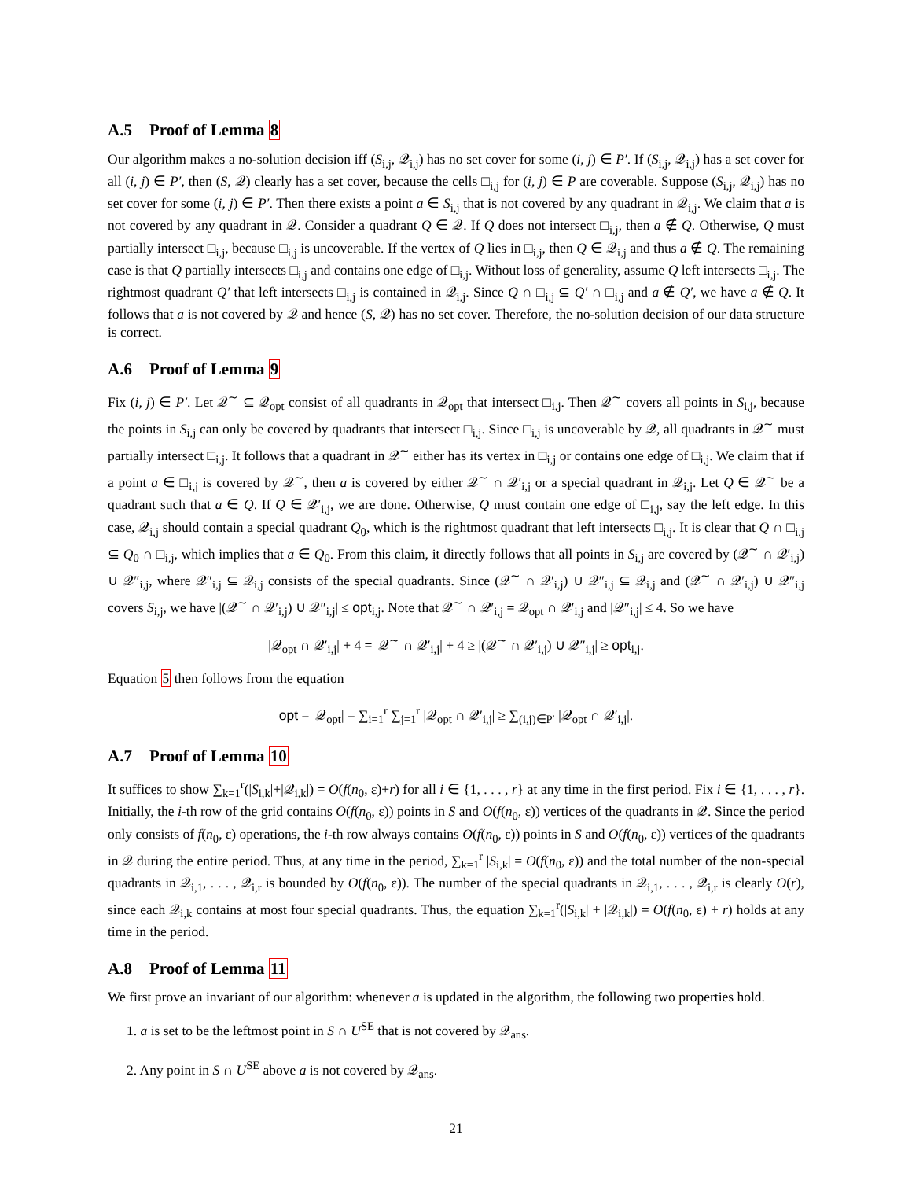A.5 Proof of Lemma 8
Our algorithm makes a no-solution decision iff (S<sub>i,j</sub>, 𝒬<sub>i,j</sub>) has no set cover for some (i, j) ∈ P′. If (S<sub>i,j</sub>, 𝒬<sub>i,j</sub>) has a set cover for all (i, j) ∈ P′, then (S, 𝒬) clearly has a set cover, because the cells □<sub>i,j</sub> for (i, j) ∈ P are coverable. Suppose (S<sub>i,j</sub>, 𝒬<sub>i,j</sub>) has no set cover for some (i, j) ∈ P′. Then there exists a point a ∈ S<sub>i,j</sub> that is not covered by any quadrant in 𝒬<sub>i,j</sub>. We claim that a is not covered by any quadrant in 𝒬. Consider a quadrant Q ∈ 𝒬. If Q does not intersect □<sub>i,j</sub>, then a ∉ Q. Otherwise, Q must partially intersect □<sub>i,j</sub>, because □<sub>i,j</sub> is uncoverable. If the vertex of Q lies in □<sub>i,j</sub>, then Q ∈ 𝒬<sub>i,j</sub> and thus a ∉ Q. The remaining case is that Q partially intersects □<sub>i,j</sub> and contains one edge of □<sub>i,j</sub>. Without loss of generality, assume Q left intersects □<sub>i,j</sub>. The rightmost quadrant Q′ that left intersects □<sub>i,j</sub> is contained in 𝒬<sub>i,j</sub>. Since Q ∩ □<sub>i,j</sub> ⊆ Q′ ∩ □<sub>i,j</sub> and a ∉ Q′, we have a ∉ Q. It follows that a is not covered by 𝒬 and hence (S, 𝒬) has no set cover. Therefore, the no-solution decision of our data structure is correct.
A.6 Proof of Lemma 9
Fix (i, j) ∈ P′. Let 𝒬<sup>∼</sup> ⊆ 𝒬<sub>opt</sub> consist of all quadrants in 𝒬<sub>opt</sub> that intersect □<sub>i,j</sub>. Then 𝒬<sup>∼</sup> covers all points in S<sub>i,j</sub>, because the points in S<sub>i,j</sub> can only be covered by quadrants that intersect □<sub>i,j</sub>. Since □<sub>i,j</sub> is uncoverable by 𝒬, all quadrants in 𝒬<sup>∼</sup> must partially intersect □<sub>i,j</sub>. It follows that a quadrant in 𝒬<sup>∼</sup> either has its vertex in □<sub>i,j</sub> or contains one edge of □<sub>i,j</sub>. We claim that if a point a ∈ □<sub>i,j</sub> is covered by 𝒬<sup>∼</sup>, then a is covered by either 𝒬<sup>∼</sup> ∩ 𝒬′<sub>i,j</sub> or a special quadrant in 𝒬<sub>i,j</sub>. Let Q ∈ 𝒬<sup>∼</sup> be a quadrant such that a ∈ Q. If Q ∈ 𝒬′<sub>i,j</sub>, we are done. Otherwise, Q must contain one edge of □<sub>i,j</sub>, say the left edge. In this case, 𝒬<sub>i,j</sub> should contain a special quadrant Q<sub>0</sub>, which is the rightmost quadrant that left intersects □<sub>i,j</sub>. It is clear that Q ∩ □<sub>i,j</sub> ⊆ Q<sub>0</sub> ∩ □<sub>i,j</sub>, which implies that a ∈ Q<sub>0</sub>. From this claim, it directly follows that all points in S<sub>i,j</sub> are covered by (𝒬<sup>∼</sup> ∩ 𝒬′<sub>i,j</sub>) ∪ 𝒬″<sub>i,j</sub>, where 𝒬″<sub>i,j</sub> ⊆ 𝒬<sub>i,j</sub> consists of the special quadrants. Since (𝒬<sup>∼</sup> ∩ 𝒬′<sub>i,j</sub>) ∪ 𝒬″<sub>i,j</sub> ⊆ 𝒬<sub>i,j</sub> and (𝒬<sup>∼</sup> ∩ 𝒬′<sub>i,j</sub>) ∪ 𝒬″<sub>i,j</sub> covers S<sub>i,j</sub>, we have |(𝒬<sup>∼</sup> ∩ 𝒬′<sub>i,j</sub>) ∪ 𝒬″<sub>i,j</sub>| ≤ opt<sub>i,j</sub>. Note that 𝒬<sup>∼</sup> ∩ 𝒬′<sub>i,j</sub> = 𝒬<sub>opt</sub> ∩ 𝒬′<sub>i,j</sub> and |𝒬″<sub>i,j</sub>| ≤ 4. So we have
|𝒬<sub>opt</sub> ∩ 𝒬′<sub>i,j</sub>| + 4 = |𝒬<sup>∼</sup> ∩ 𝒬′<sub>i,j</sub>| + 4 ≥ |(𝒬<sup>∼</sup> ∩ 𝒬′<sub>i,j</sub>) ∪ 𝒬″<sub>i,j</sub>| ≥ opt<sub>i,j</sub>.
Equation 5 then follows from the equation
opt = |𝒬<sub>opt</sub>| = ∑<sub>i=1</sub><sup>r</sup> ∑<sub>j=1</sub><sup>r</sup> |𝒬<sub>opt</sub> ∩ 𝒬′<sub>i,j</sub>| ≥ ∑<sub>(i,j)∈P′</sub> |𝒬<sub>opt</sub> ∩ 𝒬′<sub>i,j</sub>|.
A.7 Proof of Lemma 10
It suffices to show ∑<sub>k=1</sub><sup>r</sup>(|S<sub>i,k</sub>|+|𝒬<sub>i,k</sub>|) = O(f(n<sub>0</sub>, ε)+r) for all i ∈ {1, . . . , r} at any time in the first period. Fix i ∈ {1, . . . , r}. Initially, the i-th row of the grid contains O(f(n<sub>0</sub>, ε)) points in S and O(f(n<sub>0</sub>, ε)) vertices of the quadrants in 𝒬. Since the period only consists of f(n<sub>0</sub>, ε) operations, the i-th row always contains O(f(n<sub>0</sub>, ε)) points in S and O(f(n<sub>0</sub>, ε)) vertices of the quadrants in 𝒬 during the entire period. Thus, at any time in the period, ∑<sub>k=1</sub><sup>r</sup> |S<sub>i,k</sub>| = O(f(n<sub>0</sub>, ε)) and the total number of the non-special quadrants in 𝒬<sub>i,1</sub>, . . . , 𝒬<sub>i,r</sub> is bounded by O(f(n<sub>0</sub>, ε)). The number of the special quadrants in 𝒬<sub>i,1</sub>, . . . , 𝒬<sub>i,r</sub> is clearly O(r), since each 𝒬<sub>i,k</sub> contains at most four special quadrants. Thus, the equation ∑<sub>k=1</sub><sup>r</sup>(|S<sub>i,k</sub>| + |𝒬<sub>i,k</sub>|) = O(f(n<sub>0</sub>, ε) + r) holds at any time in the period.
A.8 Proof of Lemma 11
We first prove an invariant of our algorithm: whenever a is updated in the algorithm, the following two properties hold.
1. a is set to be the leftmost point in S ∩ U<sup>SE</sup> that is not covered by 𝒬<sub>ans</sub>.
2. Any point in S ∩ U<sup>SE</sup> above a is not covered by 𝒬<sub>ans</sub>.
21